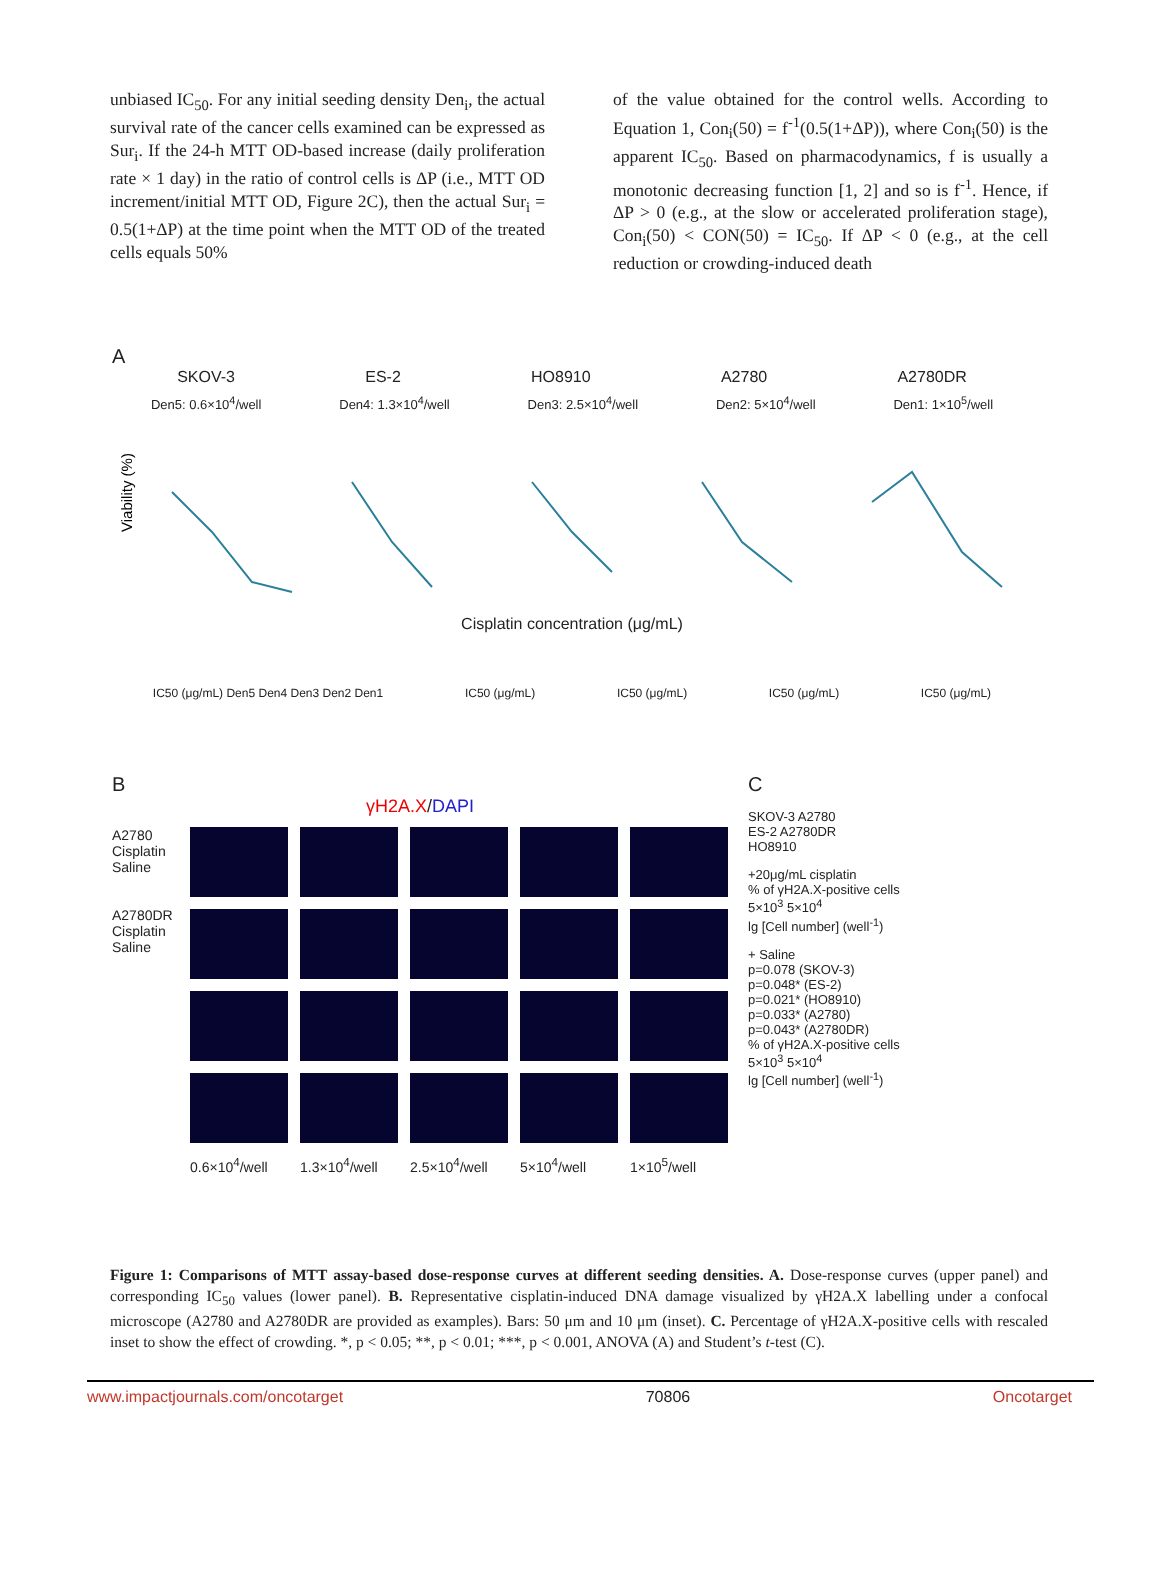unbiased IC<sub>50</sub>. For any initial seeding density Den<sub>i</sub>, the actual survival rate of the cancer cells examined can be expressed as Sur<sub>i</sub>. If the 24-h MTT OD-based increase (daily proliferation rate × 1 day) in the ratio of control cells is ΔP (i.e., MTT OD increment/initial MTT OD, Figure 2C), then the actual Sur<sub>i</sub> = 0.5(1+ΔP) at the time point when the MTT OD of the treated cells equals 50%
of the value obtained for the control wells. According to Equation 1, Con<sub>i</sub>(50) = f<sup>-1</sup>(0.5(1+ΔP)), where Con<sub>i</sub>(50) is the apparent IC<sub>50</sub>. Based on pharmacodynamics, f is usually a monotonic decreasing function [1, 2] and so is f<sup>-1</sup>. Hence, if ΔP > 0 (e.g., at the slow or accelerated proliferation stage), Con<sub>i</sub>(50) < CON(50) = IC<sub>50</sub>. If ΔP < 0 (e.g., at the cell reduction or crowding-induced death
A
SKOV-3 ES-2 HO8910 A2780 A2780DR
Den5: 0.6×10<sup>4</sup>/well Den4: 1.3×10<sup>4</sup>/well Den3: 2.5×10<sup>4</sup>/well Den2: 5×10<sup>4</sup>/well Den1: 1×10<sup>5</sup>/well
Viability (%)
Cisplatin concentration (μg/mL)
IC50 (μg/mL) Den5 Den4 Den3 Den2 Den1 IC50 (μg/mL) IC50 (μg/mL) IC50 (μg/mL) IC50 (μg/mL)
B
γH2A.X/DAPI
A2780
Cisplatin
Saline
A2780DR
Cisplatin
Saline
0.6×10<sup>4</sup>/well 1.3×10<sup>4</sup>/well 2.5×10<sup>4</sup>/well 5×10<sup>4</sup>/well 1×10<sup>5</sup>/well
C
SKOV-3 A2780
ES-2 A2780DR
HO8910
+20μg/mL cisplatin
% of γH2A.X-positive cells
5×10<sup>3</sup> 5×10<sup>4</sup>
lg [Cell number] (well<sup>-1</sup>)
+ Saline
p=0.078 (SKOV-3)
p=0.048* (ES-2)
p=0.021* (HO8910)
p=0.033* (A2780)
p=0.043* (A2780DR)
% of γH2A.X-positive cells
5×10<sup>3</sup> 5×10<sup>4</sup>
lg [Cell number] (well<sup>-1</sup>)
Figure 1: Comparisons of MTT assay-based dose-response curves at different seeding densities. A. Dose-response curves (upper panel) and corresponding IC<sub>50</sub> values (lower panel). B. Representative cisplatin-induced DNA damage visualized by γH2A.X labelling under a confocal microscope (A2780 and A2780DR are provided as examples). Bars: 50 μm and 10 μm (inset). C. Percentage of γH2A.X-positive cells with rescaled inset to show the effect of crowding. *, p < 0.05; **, p < 0.01; ***, p < 0.001, ANOVA (A) and Student’s t-test (C).
www.impactjournals.com/oncotarget 70806 Oncotarget